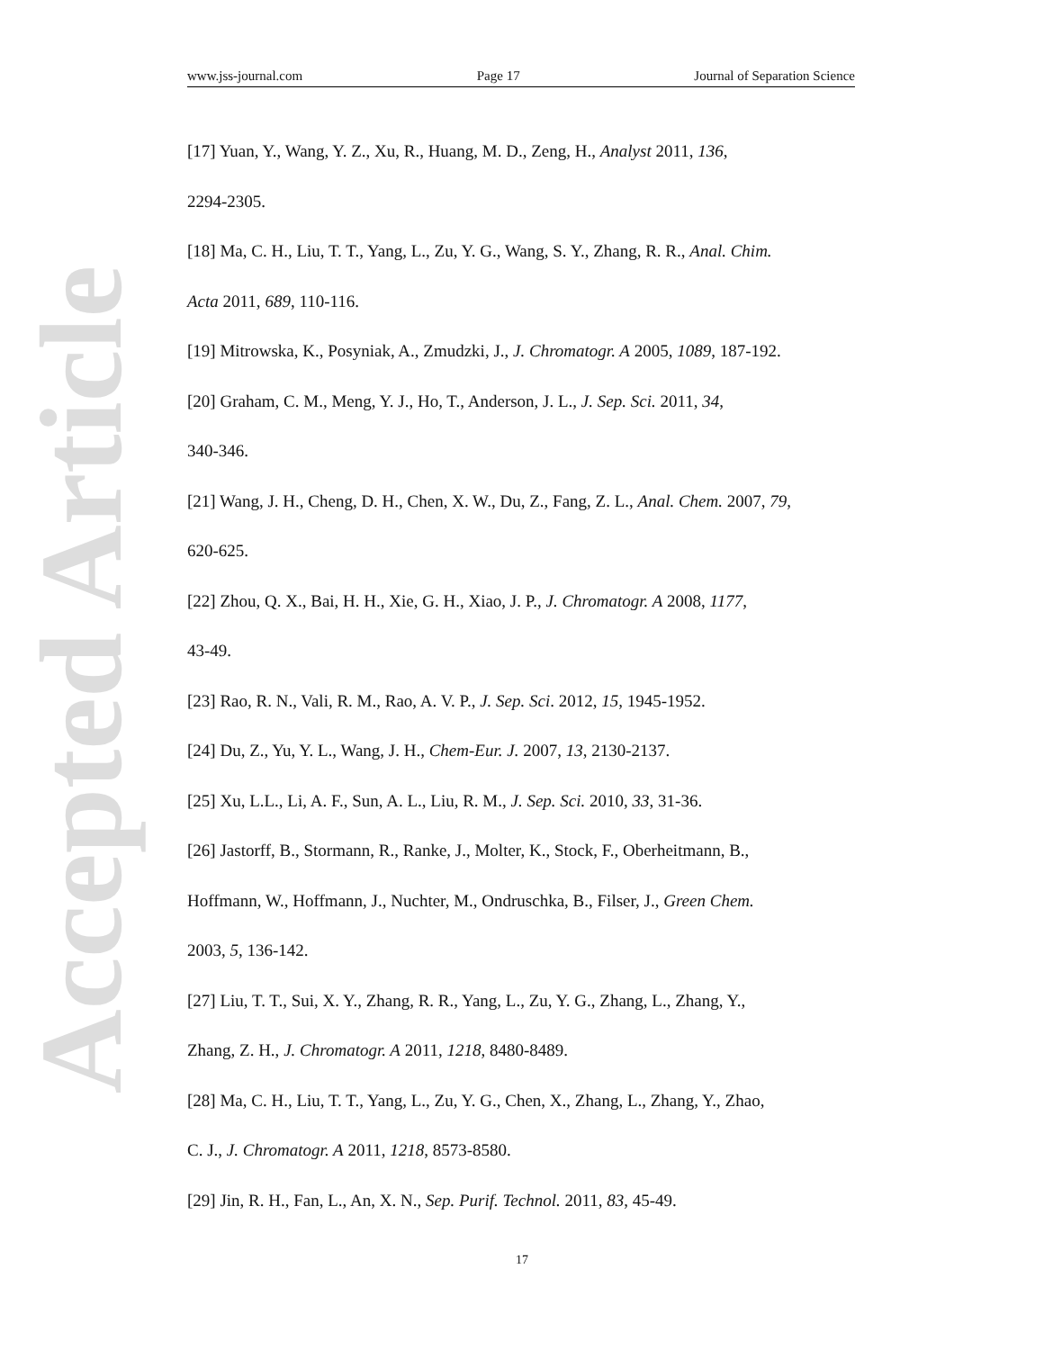www.jss-journal.com Page 17 Journal of Separation Science
Accepted Article
[17] Yuan, Y., Wang, Y. Z., Xu, R., Huang, M. D., Zeng, H., Analyst 2011, 136,
2294-2305.
[18] Ma, C. H., Liu, T. T., Yang, L., Zu, Y. G., Wang, S. Y., Zhang, R. R., Anal. Chim.
Acta 2011, 689, 110-116.
[19] Mitrowska, K., Posyniak, A., Zmudzki, J., J. Chromatogr. A 2005, 1089, 187-192.
[20] Graham, C. M., Meng, Y. J., Ho, T., Anderson, J. L., J. Sep. Sci. 2011, 34,
340-346.
[21] Wang, J. H., Cheng, D. H., Chen, X. W., Du, Z., Fang, Z. L., Anal. Chem. 2007, 79,
620-625.
[22] Zhou, Q. X., Bai, H. H., Xie, G. H., Xiao, J. P., J. Chromatogr. A 2008, 1177,
43-49.
[23] Rao, R. N., Vali, R. M., Rao, A. V. P., J. Sep. Sci. 2012, 15, 1945-1952.
[24] Du, Z., Yu, Y. L., Wang, J. H., Chem-Eur. J. 2007, 13, 2130-2137.
[25] Xu, L.L., Li, A. F., Sun, A. L., Liu, R. M., J. Sep. Sci. 2010, 33, 31-36.
[26] Jastorff, B., Stormann, R., Ranke, J., Molter, K., Stock, F., Oberheitmann, B.,
Hoffmann, W., Hoffmann, J., Nuchter, M., Ondruschka, B., Filser, J., Green Chem.
2003, 5, 136-142.
[27] Liu, T. T., Sui, X. Y., Zhang, R. R., Yang, L., Zu, Y. G., Zhang, L., Zhang, Y.,
Zhang, Z. H., J. Chromatogr. A 2011, 1218, 8480-8489.
[28] Ma, C. H., Liu, T. T., Yang, L., Zu, Y. G., Chen, X., Zhang, L., Zhang, Y., Zhao,
C. J., J. Chromatogr. A 2011, 1218, 8573-8580.
[29] Jin, R. H., Fan, L., An, X. N., Sep. Purif. Technol. 2011, 83, 45-49.
17